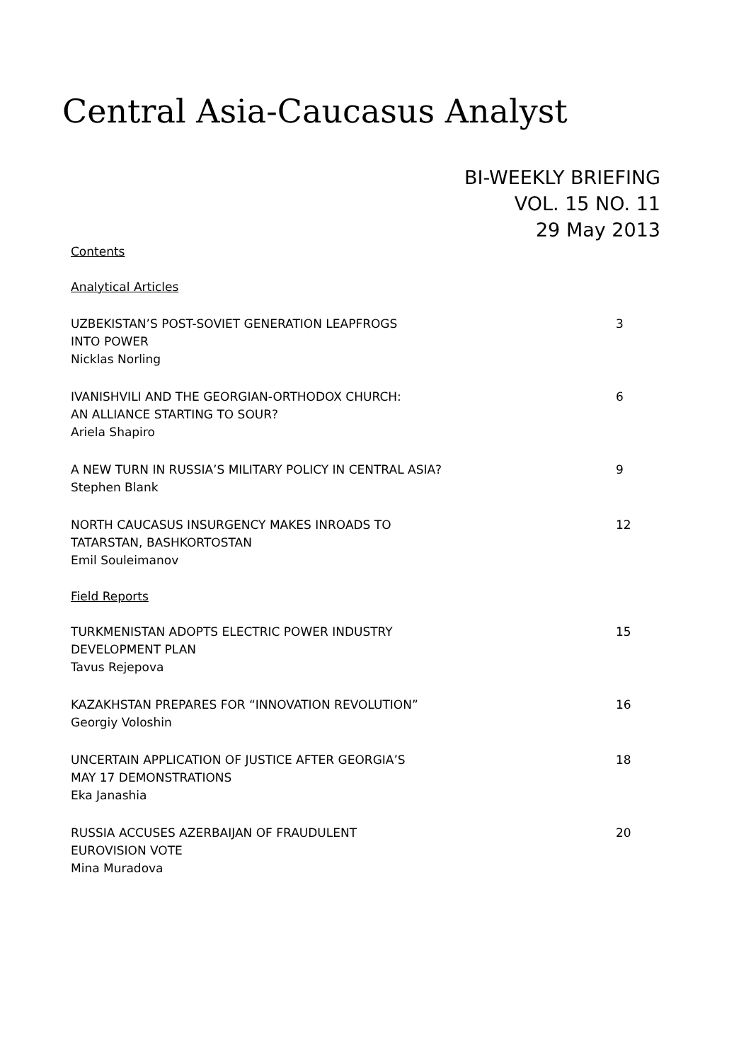Central Asia-Caucasus Analyst
BI-WEEKLY BRIEFING
VOL. 15 NO. 11
29 May 2013
Contents
Analytical Articles
UZBEKISTAN’S POST-SOVIET GENERATION LEAPFROGS
INTO POWER
Nicklas Norling
3
IVANISHVILI AND THE GEORGIAN-ORTHODOX CHURCH:
AN ALLIANCE STARTING TO SOUR?
Ariela Shapiro
6
A NEW TURN IN RUSSIA’S MILITARY POLICY IN CENTRAL ASIA?
Stephen Blank
9
NORTH CAUCASUS INSURGENCY MAKES INROADS TO
TATARSTAN, BASHKORTOSTAN
Emil Souleimanov
12
Field Reports
TURKMENISTAN ADOPTS ELECTRIC POWER INDUSTRY
DEVELOPMENT PLAN
Tavus Rejepova
15
KAZAKHSTAN PREPARES FOR “INNOVATION REVOLUTION”
Georgiy Voloshin
16
UNCERTAIN APPLICATION OF JUSTICE AFTER GEORGIA’S
MAY 17 DEMONSTRATIONS
Eka Janashia
18
RUSSIA ACCUSES AZERBAIJAN OF FRAUDULENT
EUROVISION VOTE
Mina Muradova
20